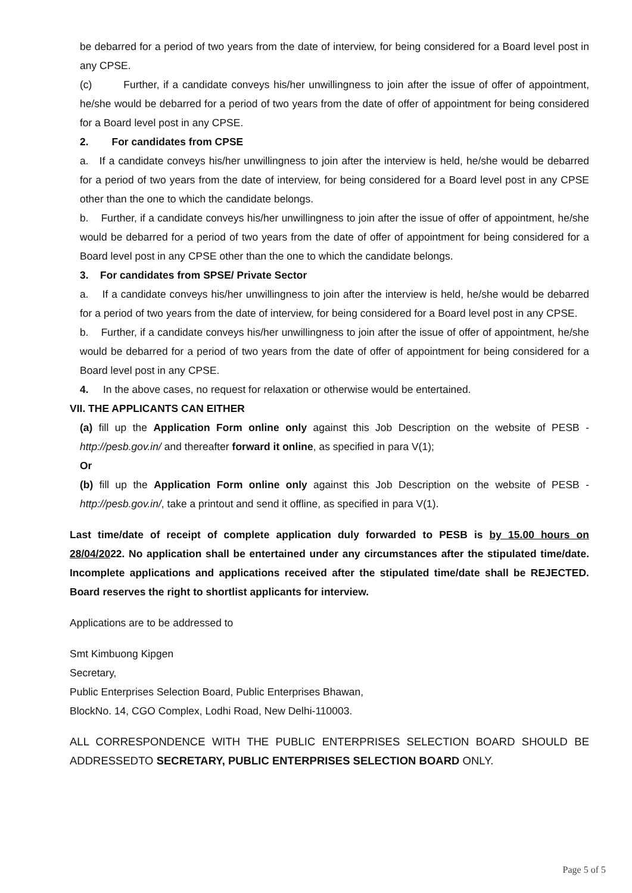be debarred for a period of two years from the date of interview, for being considered for a Board level post in any CPSE.
(c) Further, if a candidate conveys his/her unwillingness to join after the issue of offer of appointment, he/she would be debarred for a period of two years from the date of offer of appointment for being considered for a Board level post in any CPSE.
2. For candidates from CPSE
a. If a candidate conveys his/her unwillingness to join after the interview is held, he/she would be debarred for a period of two years from the date of interview, for being considered for a Board level post in any CPSE other than the one to which the candidate belongs.
b. Further, if a candidate conveys his/her unwillingness to join after the issue of offer of appointment, he/she would be debarred for a period of two years from the date of offer of appointment for being considered for a Board level post in any CPSE other than the one to which the candidate belongs.
3. For candidates from SPSE/ Private Sector
a. If a candidate conveys his/her unwillingness to join after the interview is held, he/she would be debarred for a period of two years from the date of interview, for being considered for a Board level post in any CPSE.
b. Further, if a candidate conveys his/her unwillingness to join after the issue of offer of appointment, he/she would be debarred for a period of two years from the date of offer of appointment for being considered for a Board level post in any CPSE.
4. In the above cases, no request for relaxation or otherwise would be entertained.
VII. THE APPLICANTS CAN EITHER
(a) fill up the Application Form online only against this Job Description on the website of PESB - http://pesb.gov.in/ and thereafter forward it online, as specified in para V(1);
Or
(b) fill up the Application Form online only against this Job Description on the website of PESB - http://pesb.gov.in/, take a printout and send it offline, as specified in para V(1).
Last time/date of receipt of complete application duly forwarded to PESB is by 15.00 hours on 28/04/2022. No application shall be entertained under any circumstances after the stipulated time/date. Incomplete applications and applications received after the stipulated time/date shall be REJECTED. Board reserves the right to shortlist applicants for interview.
Applications are to be addressed to
Smt Kimbuong Kipgen
Secretary,
Public Enterprises Selection Board, Public Enterprises Bhawan,
BlockNo. 14, CGO Complex, Lodhi Road, New Delhi-110003.
ALL CORRESPONDENCE WITH THE PUBLIC ENTERPRISES SELECTION BOARD SHOULD BE ADDRESSEDTO SECRETARY, PUBLIC ENTERPRISES SELECTION BOARD ONLY.
Page 5 of 5